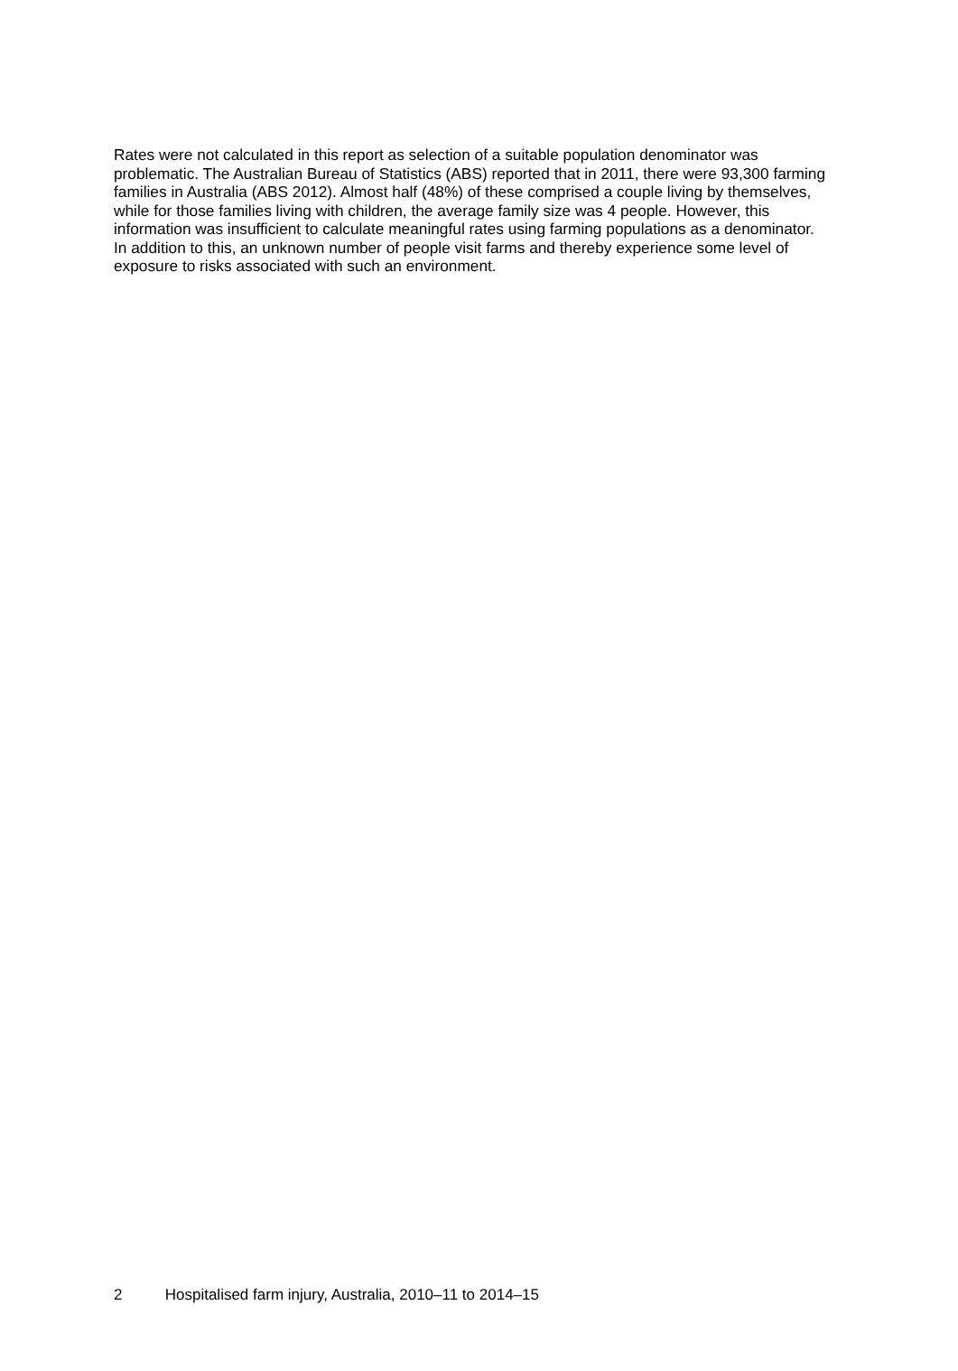Rates were not calculated in this report as selection of a suitable population denominator was problematic. The Australian Bureau of Statistics (ABS) reported that in 2011, there were 93,300 farming families in Australia (ABS 2012). Almost half (48%) of these comprised a couple living by themselves, while for those families living with children, the average family size was 4 people. However, this information was insufficient to calculate meaningful rates using farming populations as a denominator. In addition to this, an unknown number of people visit farms and thereby experience some level of exposure to risks associated with such an environment.
2 Hospitalised farm injury, Australia, 2010–11 to 2014–15